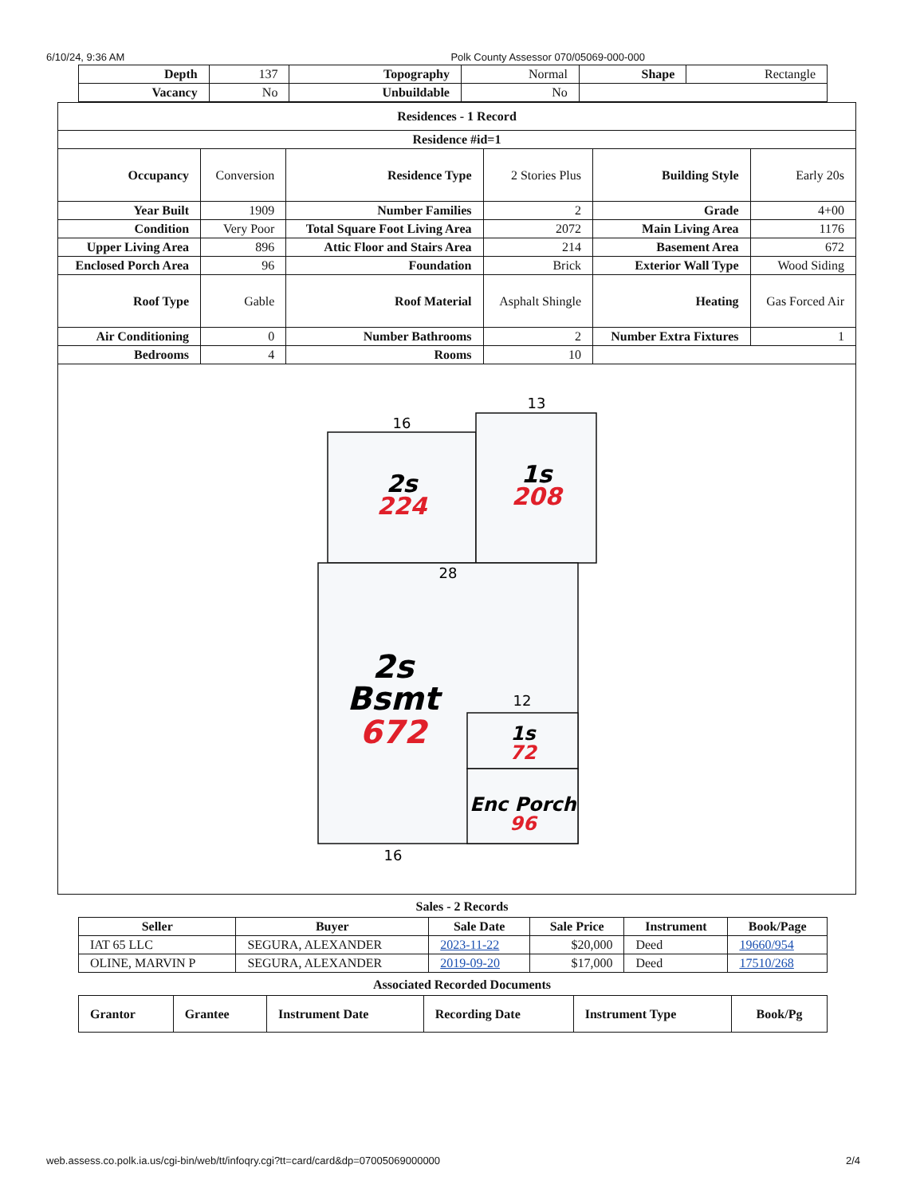6/10/24, 9:36 AM Polk County Assessor 070/05069-000-000
| Depth | 137 | Topography | Normal | Shape | Rectangle |
| Vacancy | No | Unbuildable | No | | |
| Residences - 1 Record | | | | | |
| --- | --- | --- | --- | --- | --- |
| Residence #id=1 | | | | | |
| Occupancy | Conversion | Residence Type | 2 Stories Plus | Building Style | Early 20s |
| Year Built | 1909 | Number Families | 2 | Grade | 4+00 |
| Condition | Very Poor | Total Square Foot Living Area | 2072 | Main Living Area | 1176 |
| Upper Living Area | 896 | Attic Floor and Stairs Area | 214 | Basement Area | 672 |
| Enclosed Porch Area | 96 | Foundation | Brick | Exterior Wall Type | Wood Siding |
| Roof Type | Gable | Roof Material | Asphalt Shingle | Heating | Gas Forced Air |
| Air Conditioning | 0 | Number Bathrooms | 2 | Number Extra Fixtures | 1 |
| Bedrooms | 4 | Rooms | 10 | | |
| 16 13 28 12 16 2s 224 1s 208 2s Bsmt 672 1s 72 Enc Porch 96 | | | | | |
Sales - 2 Records
| Seller | Buyer | Sale Date | Sale Price | Instrument | Book/Page |
| --- | --- | --- | --- | --- | --- |
| IAT 65 LLC | SEGURA, ALEXANDER | 2023-11-22 | $20,000 | Deed | 19660/954 |
| OLINE, MARVIN P | SEGURA, ALEXANDER | 2019-09-20 | $17,000 | Deed | 17510/268 |
Associated Recorded Documents
| Grantor | Grantee | Instrument Date | Recording Date | Instrument Type | Book/Pg |
| --- | --- | --- | --- | --- | --- |
web.assess.co.polk.ia.us/cgi-bin/web/tt/infoqry.cgi?tt=card/card&dp=07005069000000 2/4